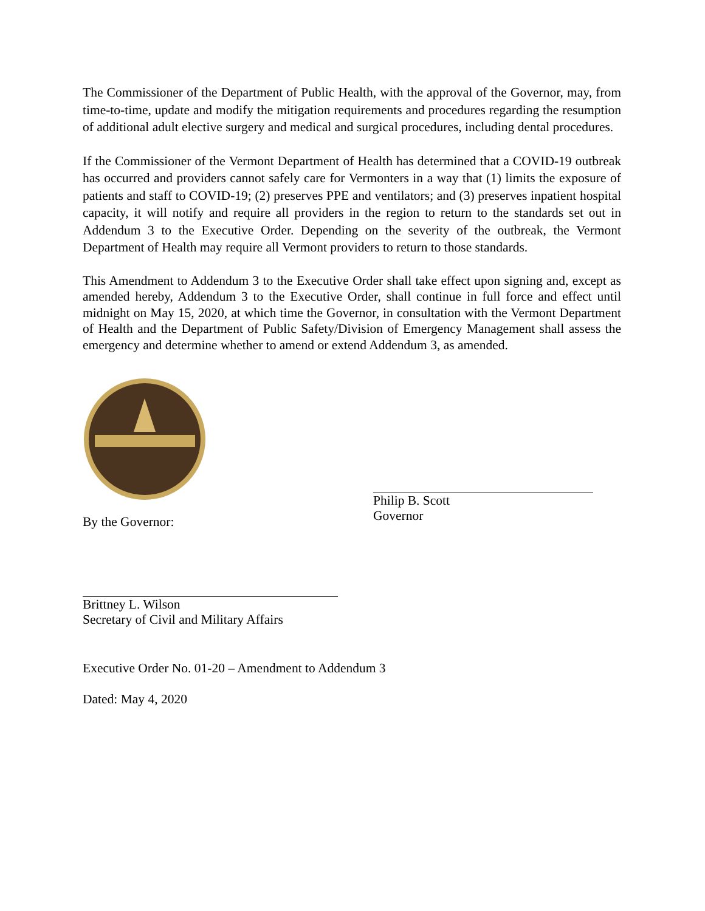The Commissioner of the Department of Public Health, with the approval of the Governor, may, from time-to-time, update and modify the mitigation requirements and procedures regarding the resumption of additional adult elective surgery and medical and surgical procedures, including dental procedures.
If the Commissioner of the Vermont Department of Health has determined that a COVID-19 outbreak has occurred and providers cannot safely care for Vermonters in a way that (1) limits the exposure of patients and staff to COVID-19; (2) preserves PPE and ventilators; and (3) preserves inpatient hospital capacity, it will notify and require all providers in the region to return to the standards set out in Addendum 3 to the Executive Order. Depending on the severity of the outbreak, the Vermont Department of Health may require all Vermont providers to return to those standards.
This Amendment to Addendum 3 to the Executive Order shall take effect upon signing and, except as amended hereby, Addendum 3 to the Executive Order, shall continue in full force and effect until midnight on May 15, 2020, at which time the Governor, in consultation with the Vermont Department of Health and the Department of Public Safety/Division of Emergency Management shall assess the emergency and determine whether to amend or extend Addendum 3, as amended.
By the Governor:
Brittney L. Wilson
Secretary of Civil and Military Affairs
Philip B. Scott
Governor
Executive Order No. 01-20 – Amendment to Addendum 3
Dated: May 4, 2020